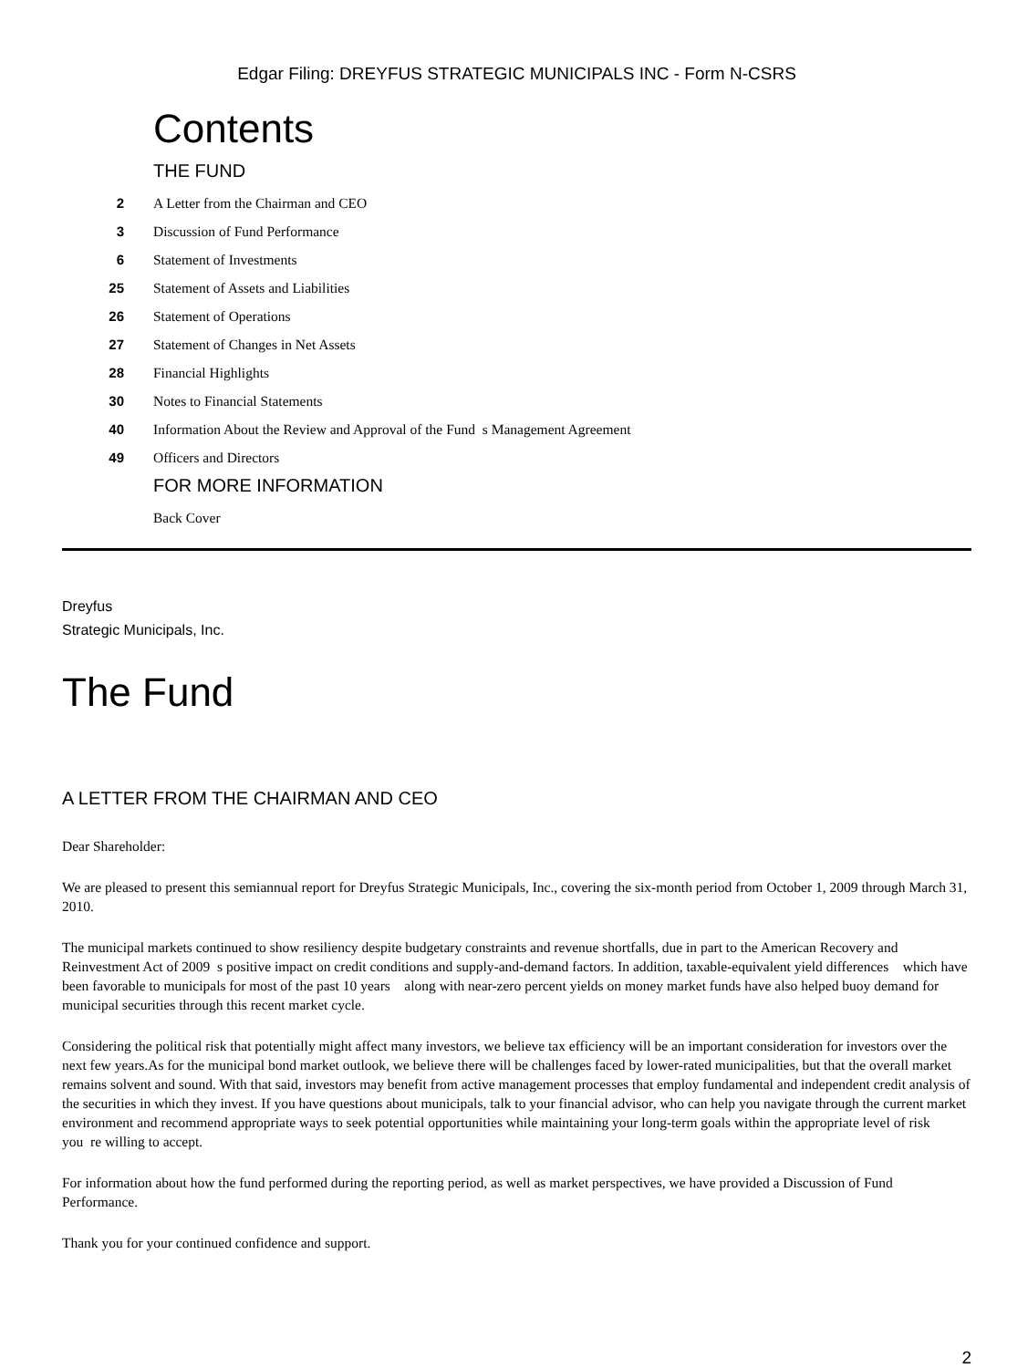Edgar Filing: DREYFUS STRATEGIC MUNICIPALS INC - Form N-CSRS
Contents
THE FUND
2 A Letter from the Chairman and CEO
3 Discussion of Fund Performance
6 Statement of Investments
25 Statement of Assets and Liabilities
26 Statement of Operations
27 Statement of Changes in Net Assets
28 Financial Highlights
30 Notes to Financial Statements
40 Information About the Review and Approval of the Fund s Management Agreement
49 Officers and Directors
FOR MORE INFORMATION
Back Cover
Dreyfus
Strategic Municipals, Inc.
The Fund
A LETTER FROM THE CHAIRMAN AND CEO
Dear Shareholder:
We are pleased to present this semiannual report for Dreyfus Strategic Municipals, Inc., covering the six-month period from October 1, 2009 through March 31, 2010.
The municipal markets continued to show resiliency despite budgetary constraints and revenue shortfalls, due in part to the American Recovery and Reinvestment Act of 2009 s positive impact on credit conditions and supply-and-demand factors. In addition, taxable-equivalent yield differences which have been favorable to municipals for most of the past 10 years along with near-zero percent yields on money market funds have also helped buoy demand for municipal securities through this recent market cycle.
Considering the political risk that potentially might affect many investors, we believe tax efficiency will be an important consideration for investors over the next few years.As for the municipal bond market outlook, we believe there will be challenges faced by lower-rated municipalities, but that the overall market remains solvent and sound. With that said, investors may benefit from active management processes that employ fundamental and independent credit analysis of the securities in which they invest. If you have questions about municipals, talk to your financial advisor, who can help you navigate through the current market environment and recommend appropriate ways to seek potential opportunities while maintaining your long-term goals within the appropriate level of risk you re willing to accept.
For information about how the fund performed during the reporting period, as well as market perspectives, we have provided a Discussion of Fund Performance.
Thank you for your continued confidence and support.
2